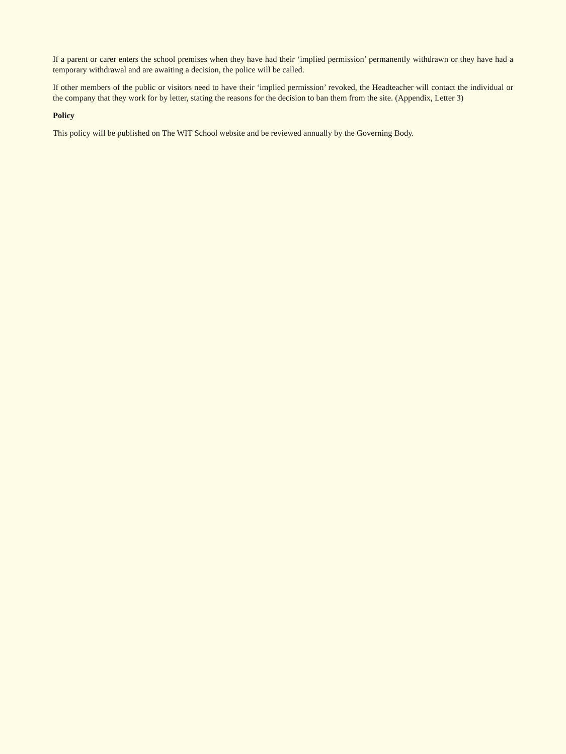If a parent or carer enters the school premises when they have had their ‘implied permission’ permanently withdrawn or they have had a temporary withdrawal and are awaiting a decision, the police will be called.
If other members of the public or visitors need to have their ‘implied permission’ revoked, the Headteacher will contact the individual or the company that they work for by letter, stating the reasons for the decision to ban them from the site. (Appendix, Letter 3)
Policy
This policy will be published on The WIT School website and be reviewed annually by the Governing Body.